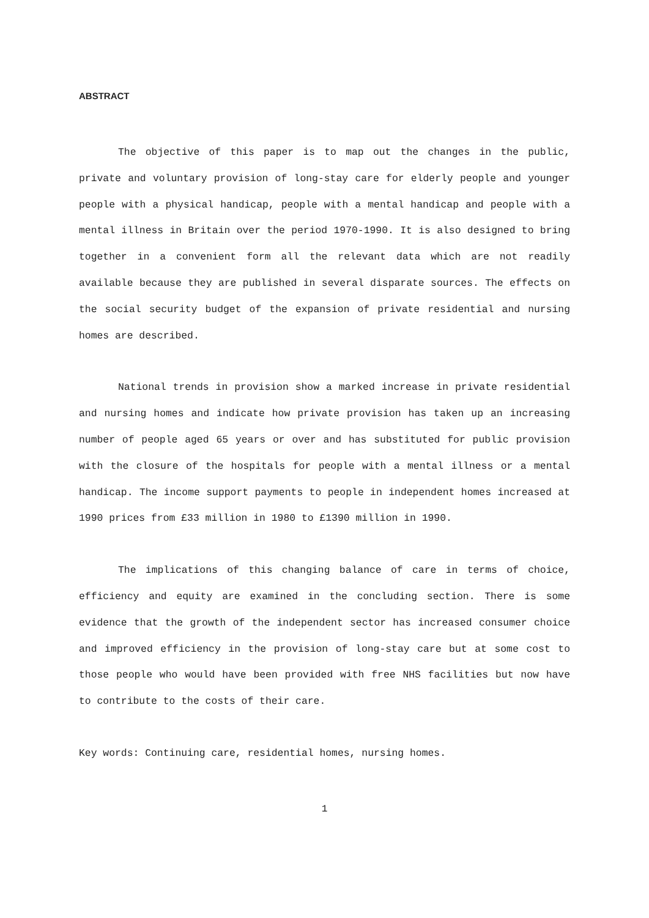ABSTRACT
The objective of this paper is to map out the changes in the public, private and voluntary provision of long-stay care for elderly people and younger people with a physical handicap, people with a mental handicap and people with a mental illness in Britain over the period 1970-1990. It is also designed to bring together in a convenient form all the relevant data which are not readily available because they are published in several disparate sources. The effects on the social security budget of the expansion of private residential and nursing homes are described.
National trends in provision show a marked increase in private residential and nursing homes and indicate how private provision has taken up an increasing number of people aged 65 years or over and has substituted for public provision with the closure of the hospitals for people with a mental illness or a mental handicap. The income support payments to people in independent homes increased at 1990 prices from £33 million in 1980 to £1390 million in 1990.
The implications of this changing balance of care in terms of choice, efficiency and equity are examined in the concluding section. There is some evidence that the growth of the independent sector has increased consumer choice and improved efficiency in the provision of long-stay care but at some cost to those people who would have been provided with free NHS facilities but now have to contribute to the costs of their care.
Key words: Continuing care, residential homes, nursing homes.
1